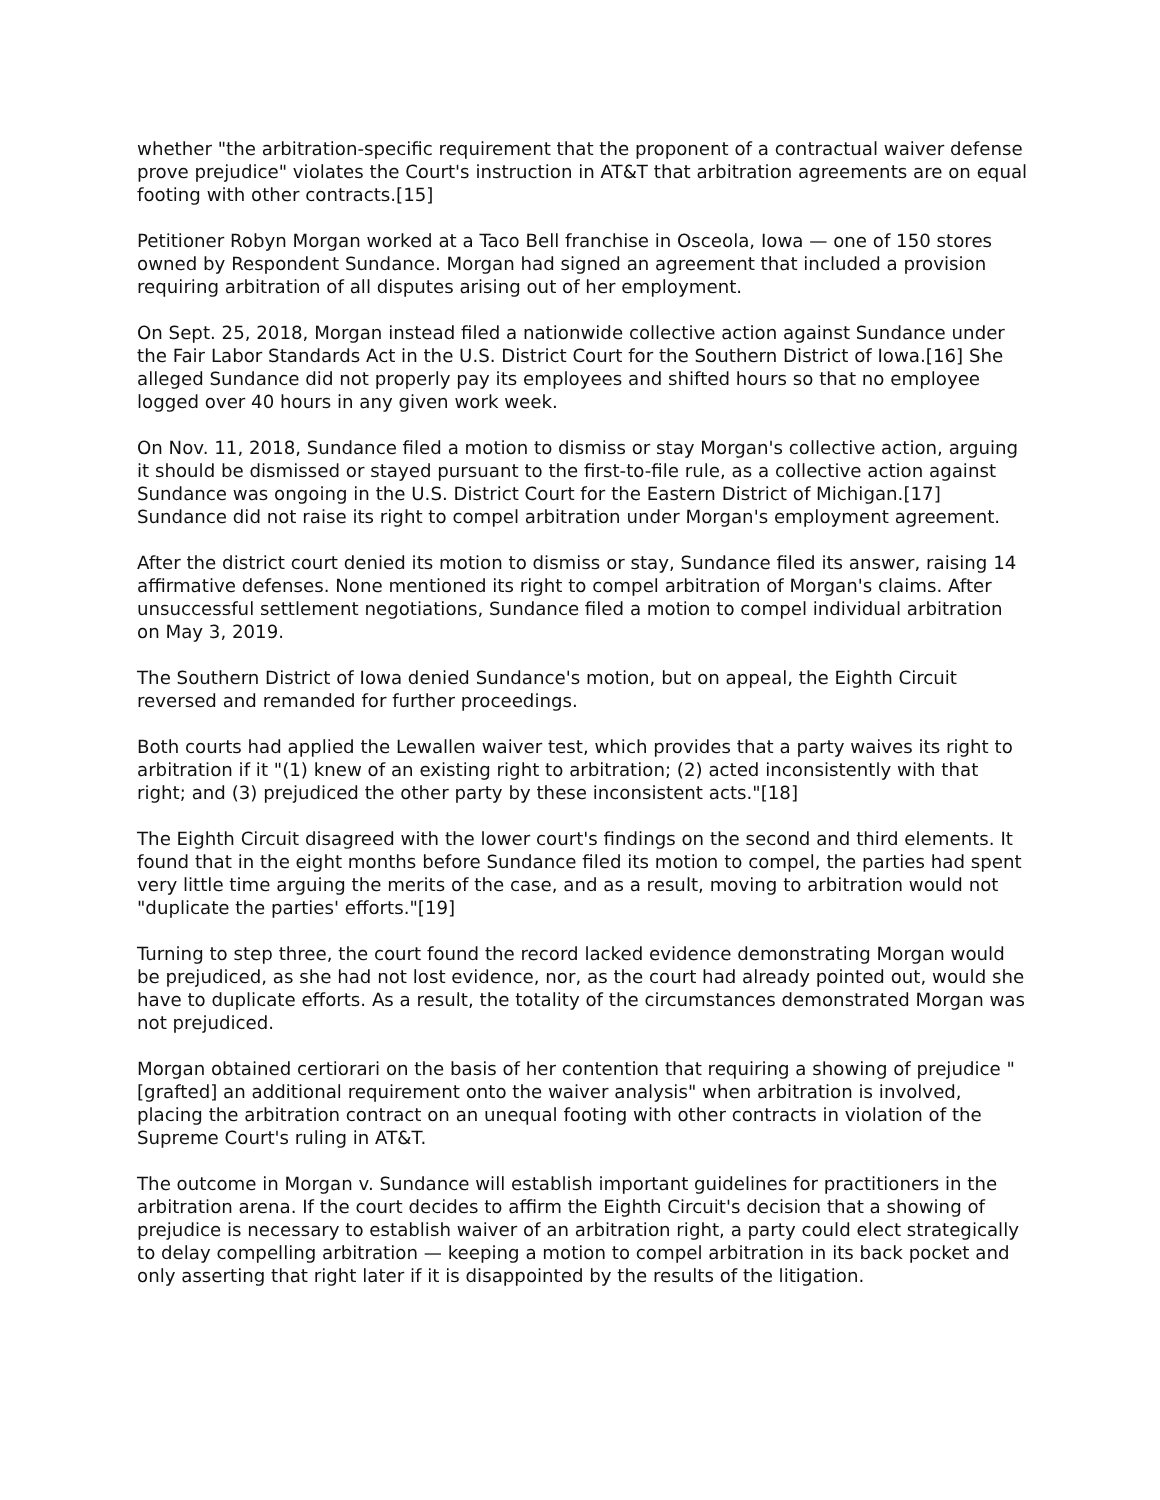whether "the arbitration-specific requirement that the proponent of a contractual waiver defense prove prejudice" violates the Court's instruction in AT&T that arbitration agreements are on equal footing with other contracts.[15]
Petitioner Robyn Morgan worked at a Taco Bell franchise in Osceola, Iowa — one of 150 stores owned by Respondent Sundance. Morgan had signed an agreement that included a provision requiring arbitration of all disputes arising out of her employment.
On Sept. 25, 2018, Morgan instead filed a nationwide collective action against Sundance under the Fair Labor Standards Act in the U.S. District Court for the Southern District of Iowa.[16] She alleged Sundance did not properly pay its employees and shifted hours so that no employee logged over 40 hours in any given work week.
On Nov. 11, 2018, Sundance filed a motion to dismiss or stay Morgan's collective action, arguing it should be dismissed or stayed pursuant to the first-to-file rule, as a collective action against Sundance was ongoing in the U.S. District Court for the Eastern District of Michigan.[17] Sundance did not raise its right to compel arbitration under Morgan's employment agreement.
After the district court denied its motion to dismiss or stay, Sundance filed its answer, raising 14 affirmative defenses. None mentioned its right to compel arbitration of Morgan's claims. After unsuccessful settlement negotiations, Sundance filed a motion to compel individual arbitration on May 3, 2019.
The Southern District of Iowa denied Sundance's motion, but on appeal, the Eighth Circuit reversed and remanded for further proceedings.
Both courts had applied the Lewallen waiver test, which provides that a party waives its right to arbitration if it "(1) knew of an existing right to arbitration; (2) acted inconsistently with that right; and (3) prejudiced the other party by these inconsistent acts."[18]
The Eighth Circuit disagreed with the lower court's findings on the second and third elements. It found that in the eight months before Sundance filed its motion to compel, the parties had spent very little time arguing the merits of the case, and as a result, moving to arbitration would not "duplicate the parties' efforts."[19]
Turning to step three, the court found the record lacked evidence demonstrating Morgan would be prejudiced, as she had not lost evidence, nor, as the court had already pointed out, would she have to duplicate efforts. As a result, the totality of the circumstances demonstrated Morgan was not prejudiced.
Morgan obtained certiorari on the basis of her contention that requiring a showing of prejudice "[grafted] an additional requirement onto the waiver analysis" when arbitration is involved, placing the arbitration contract on an unequal footing with other contracts in violation of the Supreme Court's ruling in AT&T.
The outcome in Morgan v. Sundance will establish important guidelines for practitioners in the arbitration arena. If the court decides to affirm the Eighth Circuit's decision that a showing of prejudice is necessary to establish waiver of an arbitration right, a party could elect strategically to delay compelling arbitration — keeping a motion to compel arbitration in its back pocket and only asserting that right later if it is disappointed by the results of the litigation.